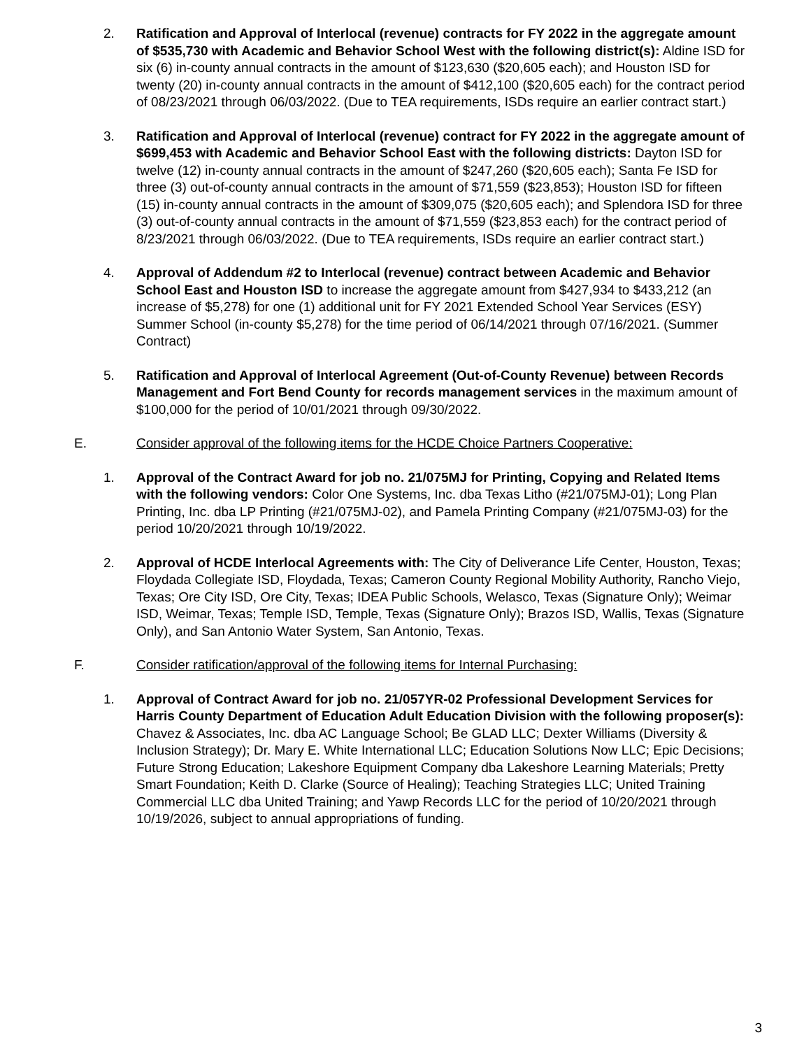2. Ratification and Approval of Interlocal (revenue) contracts for FY 2022 in the aggregate amount of $535,730 with Academic and Behavior School West with the following district(s): Aldine ISD for six (6) in-county annual contracts in the amount of $123,630 ($20,605 each); and Houston ISD for twenty (20) in-county annual contracts in the amount of $412,100 ($20,605 each) for the contract period of 08/23/2021 through 06/03/2022. (Due to TEA requirements, ISDs require an earlier contract start.)
3. Ratification and Approval of Interlocal (revenue) contract for FY 2022 in the aggregate amount of $699,453 with Academic and Behavior School East with the following districts: Dayton ISD for twelve (12) in-county annual contracts in the amount of $247,260 ($20,605 each); Santa Fe ISD for three (3) out-of-county annual contracts in the amount of $71,559 ($23,853); Houston ISD for fifteen (15) in-county annual contracts in the amount of $309,075 ($20,605 each); and Splendora ISD for three (3) out-of-county annual contracts in the amount of $71,559 ($23,853 each) for the contract period of 8/23/2021 through 06/03/2022. (Due to TEA requirements, ISDs require an earlier contract start.)
4. Approval of Addendum #2 to Interlocal (revenue) contract between Academic and Behavior School East and Houston ISD to increase the aggregate amount from $427,934 to $433,212 (an increase of $5,278) for one (1) additional unit for FY 2021 Extended School Year Services (ESY) Summer School (in-county $5,278) for the time period of 06/14/2021 through 07/16/2021. (Summer Contract)
5. Ratification and Approval of Interlocal Agreement (Out-of-County Revenue) between Records Management and Fort Bend County for records management services in the maximum amount of $100,000 for the period of 10/01/2021 through 09/30/2022.
E. Consider approval of the following items for the HCDE Choice Partners Cooperative:
1. Approval of the Contract Award for job no. 21/075MJ for Printing, Copying and Related Items with the following vendors: Color One Systems, Inc. dba Texas Litho (#21/075MJ-01); Long Plan Printing, Inc. dba LP Printing (#21/075MJ-02), and Pamela Printing Company (#21/075MJ-03) for the period 10/20/2021 through 10/19/2022.
2. Approval of HCDE Interlocal Agreements with: The City of Deliverance Life Center, Houston, Texas; Floydada Collegiate ISD, Floydada, Texas; Cameron County Regional Mobility Authority, Rancho Viejo, Texas; Ore City ISD, Ore City, Texas; IDEA Public Schools, Welasco, Texas (Signature Only); Weimar ISD, Weimar, Texas; Temple ISD, Temple, Texas (Signature Only); Brazos ISD, Wallis, Texas (Signature Only), and San Antonio Water System, San Antonio, Texas.
F. Consider ratification/approval of the following items for Internal Purchasing:
1. Approval of Contract Award for job no. 21/057YR-02 Professional Development Services for Harris County Department of Education Adult Education Division with the following proposer(s): Chavez & Associates, Inc. dba AC Language School; Be GLAD LLC; Dexter Williams (Diversity & Inclusion Strategy); Dr. Mary E. White International LLC; Education Solutions Now LLC; Epic Decisions; Future Strong Education; Lakeshore Equipment Company dba Lakeshore Learning Materials; Pretty Smart Foundation; Keith D. Clarke (Source of Healing); Teaching Strategies LLC; United Training Commercial LLC dba United Training; and Yawp Records LLC for the period of 10/20/2021 through 10/19/2026, subject to annual appropriations of funding.
3